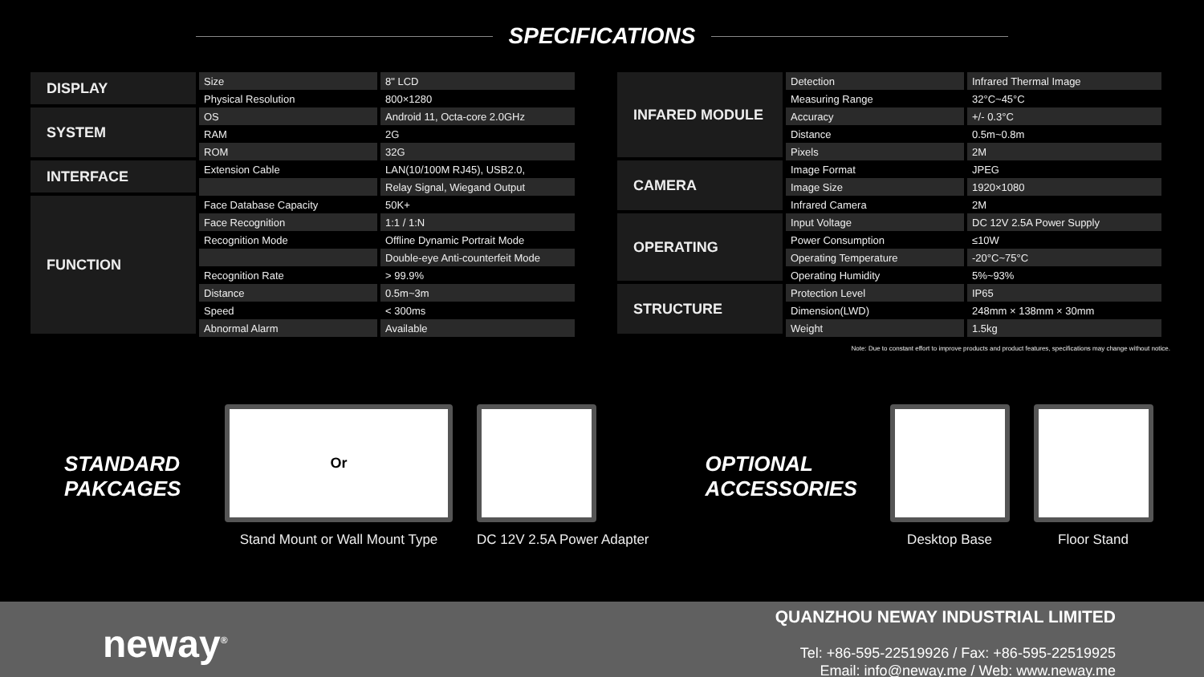SPECIFICATIONS
| DISPLAY | Size | 8" LCD |
| | Physical Resolution | 800×1280 |
| SYSTEM | OS | Android 11, Octa-core 2.0GHz |
| | RAM | 2G |
| | ROM | 32G |
| INTERFACE | Extension Cable | LAN(10/100M RJ45), USB2.0, |
| | | Relay Signal, Wiegand Output |
| FUNCTION | Face Database Capacity | 50K+ |
| | Face Recognition | 1:1 / 1:N |
| | Recognition Mode | Offline Dynamic Portrait Mode |
| | | Double-eye Anti-counterfeit Mode |
| | Recognition Rate | > 99.9% |
| | Distance | 0.5m~3m |
| | Speed | < 300ms |
| | Abnormal Alarm | Available |
| INFARED MODULE | Detection | Infrared Thermal Image |
| | Measuring Range | 32°C~45°C |
| | Accuracy | +/- 0.3°C |
| | Distance | 0.5m~0.8m |
| | Pixels | 2M |
| CAMERA | Image Format | JPEG |
| | Image Size | 1920×1080 |
| | Infrared Camera | 2M |
| OPERATING | Input Voltage | DC 12V 2.5A Power Supply |
| | Power Consumption | ≤10W |
| | Operating Temperature | -20°C~75°C |
| | Operating Humidity | 5%~93% |
| STRUCTURE | Protection Level | IP65 |
| | Dimension(LWD) | 248mm × 138mm × 30mm |
| | Weight | 1.5kg |
Note: Due to constant effort to improve products and product features, specifications may change without notice.
STANDARD
PAKCAGES
Or
Stand Mount or Wall Mount Type
DC 12V 2.5A Power Adapter
OPTIONAL
ACCESSORIES
Desktop Base Floor Stand
neway<sup>®</sup>
QUANZHOU NEWAY INDUSTRIAL LIMITED
Tel: +86-595-22519926 / Fax: +86-595-22519925
Email: info@neway.me / Web: www.neway.me